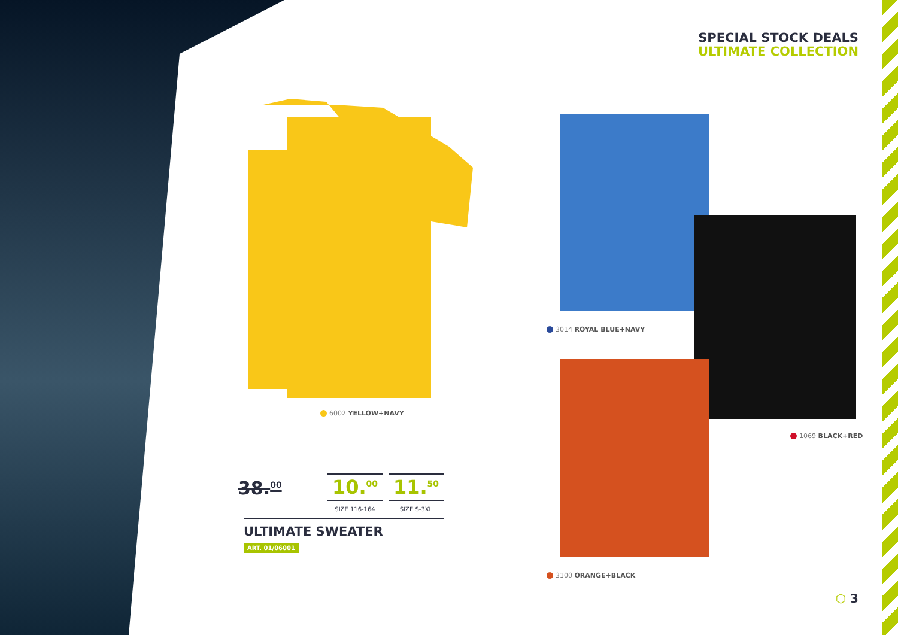SPECIAL STOCK DEALS
ULTIMATE COLLECTION
6002 YELLOW+NAVY
3014 ROYAL BLUE+NAVY
1069 BLACK+RED
3100 ORANGE+BLACK
38.<sup>00</sup>
10.<sup>00</sup>
SIZE 116-164
11.<sup>50</sup>
SIZE S-3XL
ULTIMATE SWEATER
ART. 01/06001
⬡ 3